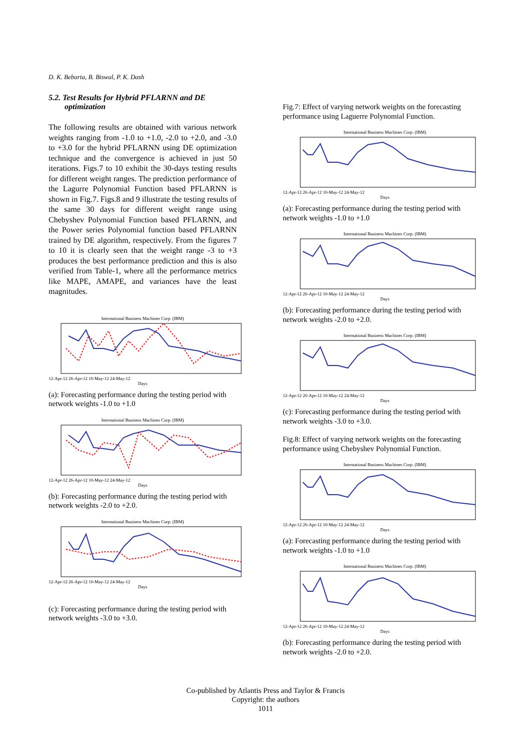D. K. Bebarta, B. Biswal, P. K. Dash
5.2. Test Results for Hybrid PFLARNN and DE optimization
The following results are obtained with various network weights ranging from -1.0 to +1.0, -2.0 to +2.0, and -3.0 to +3.0 for the hybrid PFLARNN using DE optimization technique and the convergence is achieved in just 50 iterations. Figs.7 to 10 exhibit the 30-days testing results for different weight ranges. The prediction performance of the Lagurre Polynomial Function based PFLARNN is shown in Fig.7. Figs.8 and 9 illustrate the testing results of the same 30 days for different weight range using Chebyshev Polynomial Function based PFLARNN, and the Power series Polynomial function based PFLARNN trained by DE algorithm, respectively. From the figures 7 to 10 it is clearly seen that the weight range -3 to +3 produces the best performance prediction and this is also verified from Table-1, where all the performance metrics like MAPE, AMAPE, and variances have the least magnitudes.
International Business Machines Corp. (IBM)
12-Apr-12 26-Apr-12 10-May-12 24-May-12
Days
(a): Forecasting performance during the testing period with network weights -1.0 to +1.0
International Business Machines Corp. (IBM)
12-Apr-12 26-Apr-12 10-May-12 24-May-12
Days
(b): Forecasting performance during the testing period with network weights -2.0 to +2.0.
International Business Machines Corp. (IBM)
12-Apr-12 26-Apr-12 10-May-12 24-May-12
Days
(c): Forecasting performance during the testing period with network weights -3.0 to +3.0.
Fig.7: Effect of varying network weights on the forecasting performance using Laguerre Polynomial Function.
International Business Machines Corp. (IBM)
12-Apr-12 26-Apr-12 10-May-12 24-May-12
Days
(a): Forecasting performance during the testing period with network weights -1.0 to +1.0
International Business Machines Corp. (IBM)
12-Apr-12 26-Apr-12 10-May-12 24-May-12
Days
(b): Forecasting performance during the testing period with network weights -2.0 to +2.0.
International Business Machines Corp. (IBM)
12-Apr-12 26-Apr-12 10-May-12 24-May-12
Days
(c): Forecasting performance during the testing period with network weights -3.0 to +3.0.
Fig.8: Effect of varying network weights on the forecasting performance using Chebyshev Polynomial Function.
International Business Machines Corp. (IBM)
12-Apr-12 26-Apr-12 10-May-12 24-May-12
Days
(a): Forecasting performance during the testing period with network weights -1.0 to +1.0
International Business Machines Corp. (IBM)
12-Apr-12 26-Apr-12 10-May-12 24-May-12
Days
(b): Forecasting performance during the testing period with network weights -2.0 to +2.0.
Co-published by Atlantis Press and Taylor & Francis
Copyright: the authors
1011